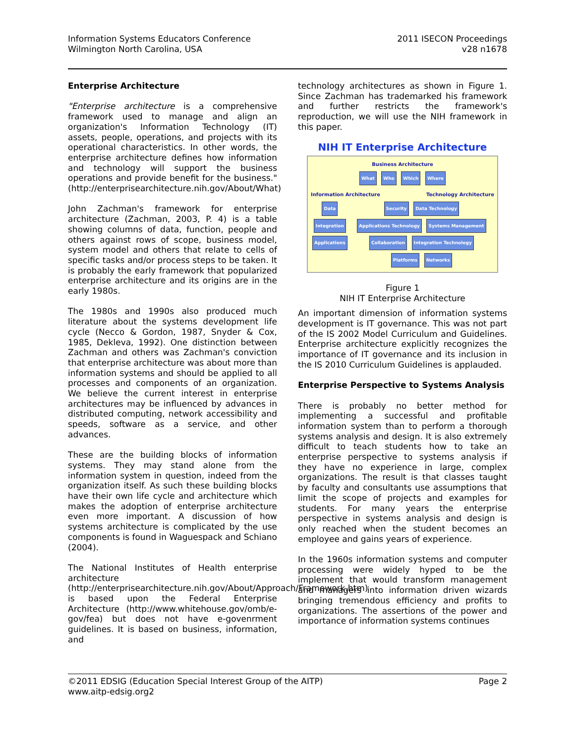Information Systems Educators Conference
Wilmington North Carolina, USA
2011 ISECON Proceedings
v28 n1678
Enterprise Architecture
"Enterprise architecture is a comprehensive framework used to manage and align an organization's Information Technology (IT) assets, people, operations, and projects with its operational characteristics. In other words, the enterprise architecture defines how information and technology will support the business operations and provide benefit for the business." (http://enterprisearchitecture.nih.gov/About/What)
John Zachman's framework for enterprise architecture (Zachman, 2003, P. 4) is a table showing columns of data, function, people and others against rows of scope, business model, system model and others that relate to cells of specific tasks and/or process steps to be taken. It is probably the early framework that popularized enterprise architecture and its origins are in the early 1980s.
The 1980s and 1990s also produced much literature about the systems development life cycle (Necco & Gordon, 1987, Snyder & Cox, 1985, Dekleva, 1992). One distinction between Zachman and others was Zachman's conviction that enterprise architecture was about more than information systems and should be applied to all processes and components of an organization. We believe the current interest in enterprise architectures may be influenced by advances in distributed computing, network accessibility and speeds, software as a service, and other advances.
These are the building blocks of information systems. They may stand alone from the information system in question, indeed from the organization itself. As such these building blocks have their own life cycle and architecture which makes the adoption of enterprise architecture even more important. A discussion of how systems architecture is complicated by the use components is found in Waguespack and Schiano (2004).
The National Institutes of Health enterprise architecture (http://enterprisearchitecture.nih.gov/About/Approach/Framework.htm) is based upon the Federal Enterprise Architecture (http://www.whitehouse.gov/omb/e-gov/fea) but does not have e-govenrment guidelines. It is based on business, information, and
technology architectures as shown in Figure 1. Since Zachman has trademarked his framework and further restricts the framework's reproduction, we will use the NIH framework in this paper.
NIH IT Enterprise Architecture
Business Architecture
What Who Which Where
Information Architecture Technology Architecture
Data
Integration
Applications
Security Data Technology Applications Technology Systems Management
Collaboration Integration Technology
Platforms Networks
Figure 1
NIH IT Enterprise Architecture
An important dimension of information systems development is IT governance. This was not part of the IS 2002 Model Curriculum and Guidelines. Enterprise architecture explicitly recognizes the importance of IT governance and its inclusion in the IS 2010 Curriculum Guidelines is applauded.
Enterprise Perspective to Systems Analysis
There is probably no better method for implementing a successful and profitable information system than to perform a thorough systems analysis and design. It is also extremely difficult to teach students how to take an enterprise perspective to systems analysis if they have no experience in large, complex organizations. The result is that classes taught by faculty and consultants use assumptions that limit the scope of projects and examples for students. For many years the enterprise perspective in systems analysis and design is only reached when the student becomes an employee and gains years of experience.
In the 1960s information systems and computer processing were widely hyped to be the implement that would transform management and managers into information driven wizards bringing tremendous efficiency and profits to organizations. The assertions of the power and importance of information systems continues
©2011 EDSIG (Education Special Interest Group of the AITP) Page 2
www.aitp-edsig.org2